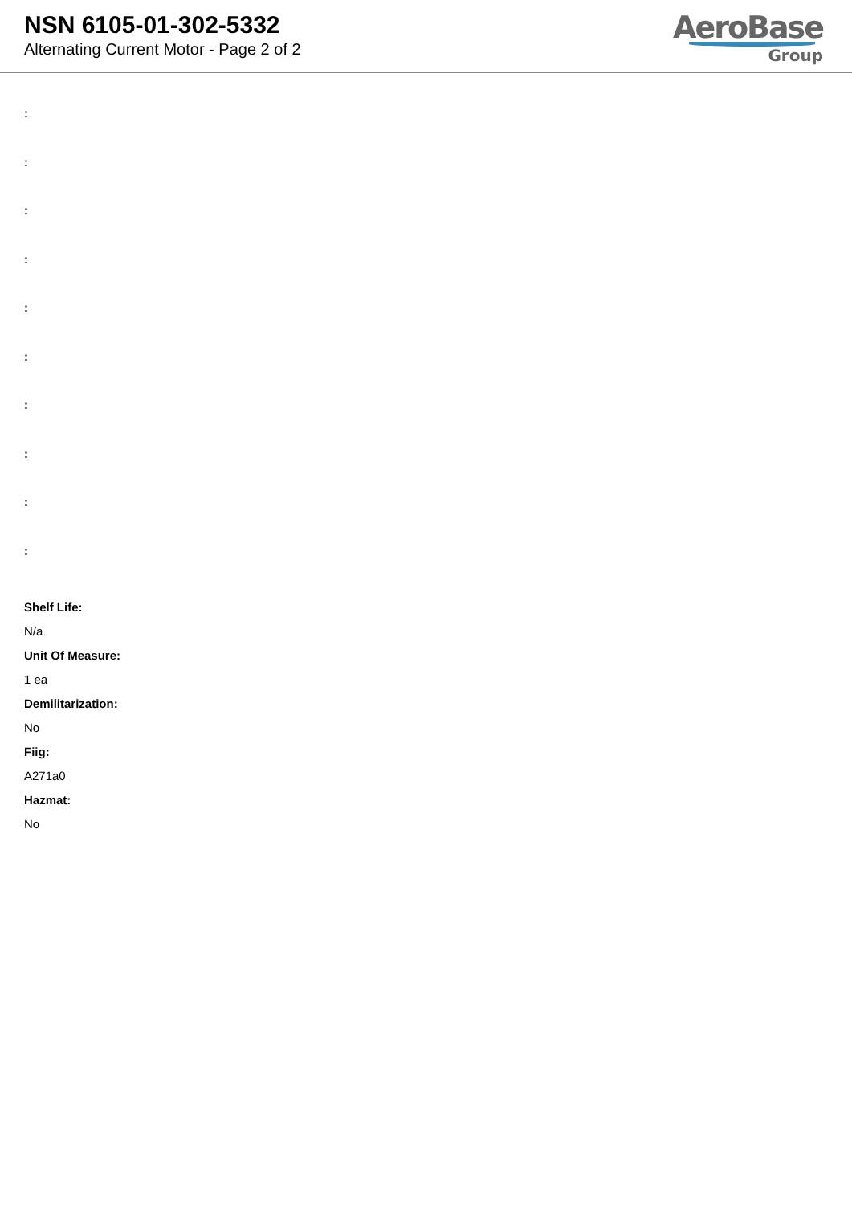NSN 6105-01-302-5332
Alternating Current Motor - Page 2 of 2
AeroBase
Group
:
:
:
:
:
:
:
:
:
:
Shelf Life:
N/a
Unit Of Measure:
1 ea
Demilitarization:
No
Fiig:
A271a0
Hazmat:
No